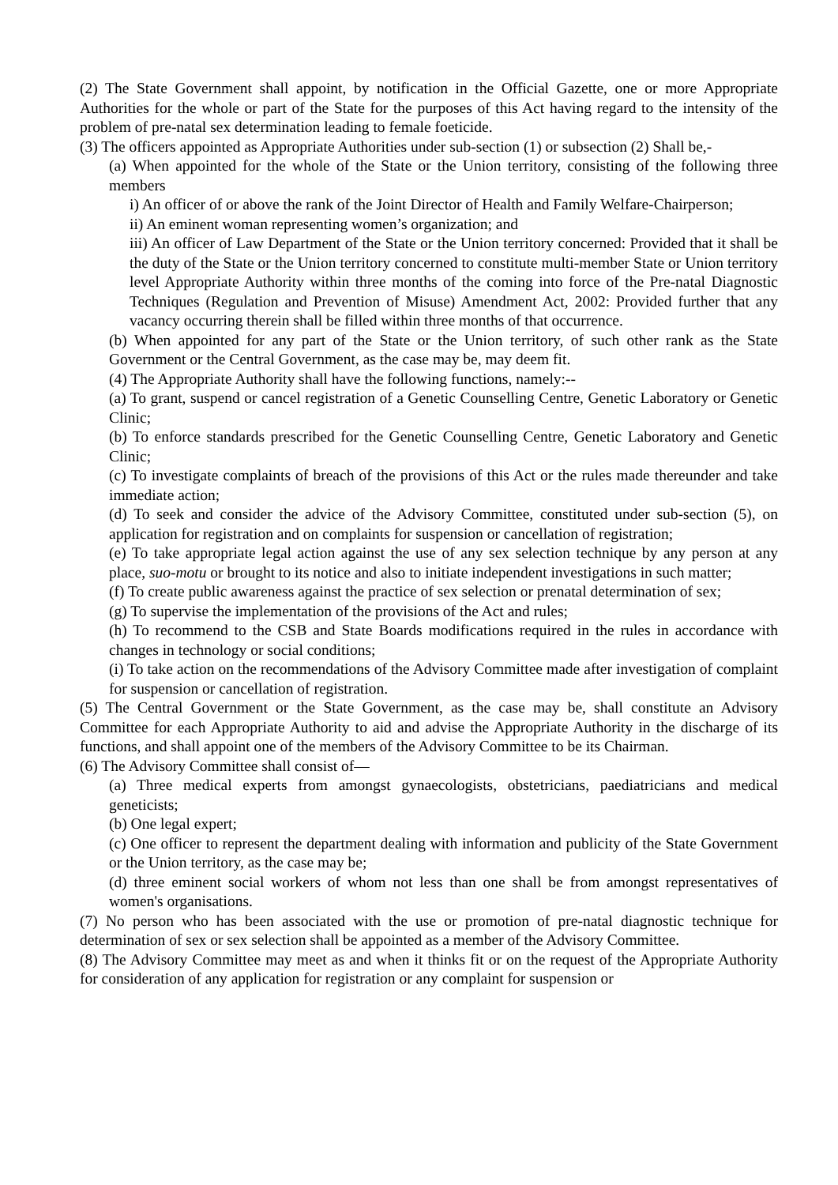(2) The State Government shall appoint, by notification in the Official Gazette, one or more Appropriate Authorities for the whole or part of the State for the purposes of this Act having regard to the intensity of the problem of pre-natal sex determination leading to female foeticide.
(3) The officers appointed as Appropriate Authorities under sub-section (1) or subsection (2) Shall be,-
(a) When appointed for the whole of the State or the Union territory, consisting of the following three members
i) An officer of or above the rank of the Joint Director of Health and Family Welfare-Chairperson;
ii) An eminent woman representing women’s organization; and
iii) An officer of Law Department of the State or the Union territory concerned: Provided that it shall be the duty of the State or the Union territory concerned to constitute multi-member State or Union territory level Appropriate Authority within three months of the coming into force of the Pre-natal Diagnostic Techniques (Regulation and Prevention of Misuse) Amendment Act, 2002: Provided further that any vacancy occurring therein shall be filled within three months of that occurrence.
(b) When appointed for any part of the State or the Union territory, of such other rank as the State Government or the Central Government, as the case may be, may deem fit.
(4) The Appropriate Authority shall have the following functions, namely:--
(a) To grant, suspend or cancel registration of a Genetic Counselling Centre, Genetic Laboratory or Genetic Clinic;
(b) To enforce standards prescribed for the Genetic Counselling Centre, Genetic Laboratory and Genetic Clinic;
(c) To investigate complaints of breach of the provisions of this Act or the rules made thereunder and take immediate action;
(d) To seek and consider the advice of the Advisory Committee, constituted under sub-section (5), on application for registration and on complaints for suspension or cancellation of registration;
(e) To take appropriate legal action against the use of any sex selection technique by any person at any place, suo-motu or brought to its notice and also to initiate independent investigations in such matter;
(f) To create public awareness against the practice of sex selection or prenatal determination of sex;
(g) To supervise the implementation of the provisions of the Act and rules;
(h) To recommend to the CSB and State Boards modifications required in the rules in accordance with changes in technology or social conditions;
(i) To take action on the recommendations of the Advisory Committee made after investigation of complaint for suspension or cancellation of registration.
(5) The Central Government or the State Government, as the case may be, shall constitute an Advisory Committee for each Appropriate Authority to aid and advise the Appropriate Authority in the discharge of its functions, and shall appoint one of the members of the Advisory Committee to be its Chairman.
(6) The Advisory Committee shall consist of—
(a) Three medical experts from amongst gynaecologists, obstetricians, paediatricians and medical geneticists;
(b) One legal expert;
(c) One officer to represent the department dealing with information and publicity of the State Government or the Union territory, as the case may be;
(d) three eminent social workers of whom not less than one shall be from amongst representatives of women's organisations.
(7) No person who has been associated with the use or promotion of pre-natal diagnostic technique for determination of sex or sex selection shall be appointed as a member of the Advisory Committee.
(8) The Advisory Committee may meet as and when it thinks fit or on the request of the Appropriate Authority for consideration of any application for registration or any complaint for suspension or